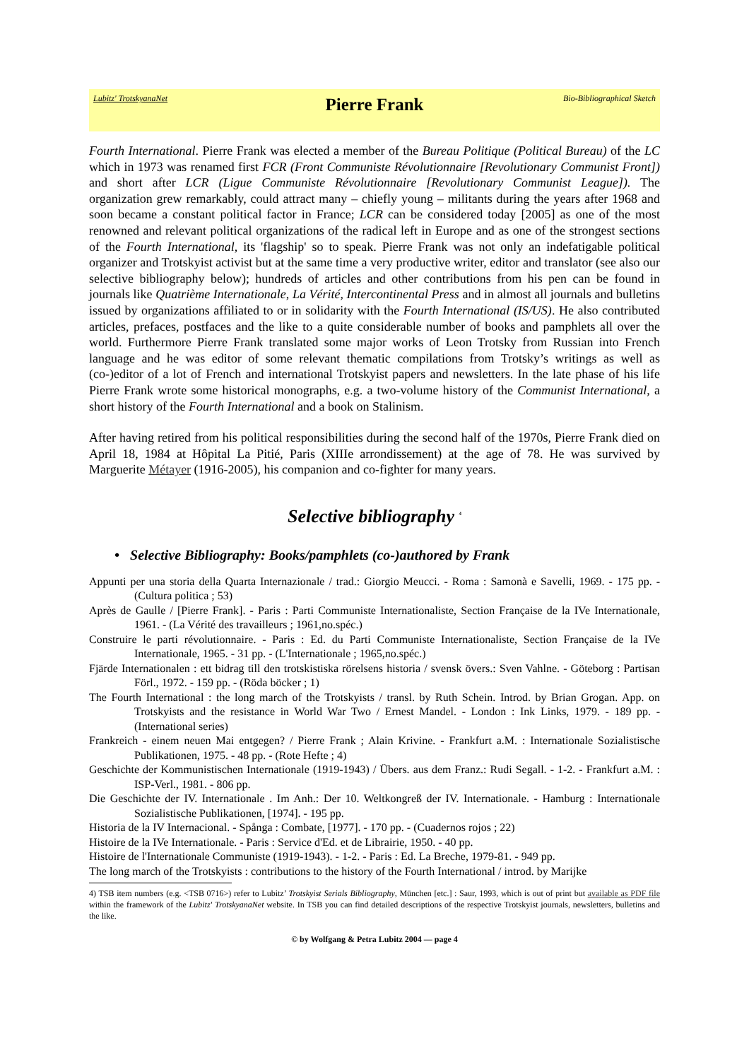Lubitz' TrotskyanaNet Pierre Frank Bio-Bibliographical Sketch
Fourth International. Pierre Frank was elected a member of the Bureau Politique (Political Bureau) of the LC which in 1973 was renamed first FCR (Front Communiste Révolutionnaire [Revolutionary Communist Front]) and short after LCR (Ligue Communiste Révolutionnaire [Revolutionary Communist League]). The organization grew remarkably, could attract many – chiefly young – militants during the years after 1968 and soon became a constant political factor in France; LCR can be considered today [2005] as one of the most renowned and relevant political organizations of the radical left in Europe and as one of the strongest sections of the Fourth International, its 'flagship' so to speak. Pierre Frank was not only an indefatigable political organizer and Trotskyist activist but at the same time a very productive writer, editor and translator (see also our selective bibliography below); hundreds of articles and other contributions from his pen can be found in journals like Quatrième Internationale, La Vérité, Intercontinental Press and in almost all journals and bulletins issued by organizations affiliated to or in solidarity with the Fourth International (IS/US). He also contributed articles, prefaces, postfaces and the like to a quite considerable number of books and pamphlets all over the world. Furthermore Pierre Frank translated some major works of Leon Trotsky from Russian into French language and he was editor of some relevant thematic compilations from Trotsky’s writings as well as (co-)editor of a lot of French and international Trotskyist papers and newsletters. In the late phase of his life Pierre Frank wrote some historical monographs, e.g. a two-volume history of the Communist International, a short history of the Fourth International and a book on Stalinism.
After having retired from his political responsibilities during the second half of the 1970s, Pierre Frank died on April 18, 1984 at Hôpital La Pitié, Paris (XIIIe arrondissement) at the age of 78. He was survived by Marguerite Métayer (1916-2005), his companion and co-fighter for many years.
Selective bibliography <sup>4</sup>
• Selective Bibliography: Books/pamphlets (co-)authored by Frank
Appunti per una storia della Quarta Internazionale / trad.: Giorgio Meucci. - Roma : Samonà e Savelli, 1969. - 175 pp. - (Cultura politica ; 53)
Après de Gaulle / [Pierre Frank]. - Paris : Parti Communiste Internationaliste, Section Française de la IVe Internationale, 1961. - (La Vérité des travailleurs ; 1961,no.spéc.)
Construire le parti révolutionnaire. - Paris : Ed. du Parti Communiste Internationaliste, Section Française de la IVe Internationale, 1965. - 31 pp. - (L'Internationale ; 1965,no.spéc.)
Fjärde Internationalen : ett bidrag till den trotskistiska rörelsens historia / svensk övers.: Sven Vahlne. - Göteborg : Partisan Förl., 1972. - 159 pp. - (Röda böcker ; 1)
The Fourth International : the long march of the Trotskyists / transl. by Ruth Schein. Introd. by Brian Grogan. App. on Trotskyists and the resistance in World War Two / Ernest Mandel. - London : Ink Links, 1979. - 189 pp. - (International series)
Frankreich - einem neuen Mai entgegen? / Pierre Frank ; Alain Krivine. - Frankfurt a.M. : Internationale Sozialistische Publikationen, 1975. - 48 pp. - (Rote Hefte ; 4)
Geschichte der Kommunistischen Internationale (1919-1943) / Übers. aus dem Franz.: Rudi Segall. - 1-2. - Frankfurt a.M. : ISP-Verl., 1981. - 806 pp.
Die Geschichte der IV. Internationale . Im Anh.: Der 10. Weltkongreß der IV. Internationale. - Hamburg : Internationale Sozialistische Publikationen, [1974]. - 195 pp.
Historia de la IV Internacional. - Spånga : Combate, [1977]. - 170 pp. - (Cuadernos rojos ; 22)
Histoire de la IVe Internationale. - Paris : Service d'Ed. et de Librairie, 1950. - 40 pp.
Histoire de l'Internationale Communiste (1919-1943). - 1-2. - Paris : Ed. La Breche, 1979-81. - 949 pp.
The long march of the Trotskyists : contributions to the history of the Fourth International / introd. by Marijke
4) TSB item numbers (e.g. <TSB 0716>) refer to Lubitz’ Trotskyist Serials Bibliography, München [etc.] : Saur, 1993, which is out of print but available as PDF file within the framework of the Lubitz' TrotskyanaNet website. In TSB you can find detailed descriptions of the respective Trotskyist journals, newsletters, bulletins and the like.
© by Wolfgang & Petra Lubitz 2004 — page 4